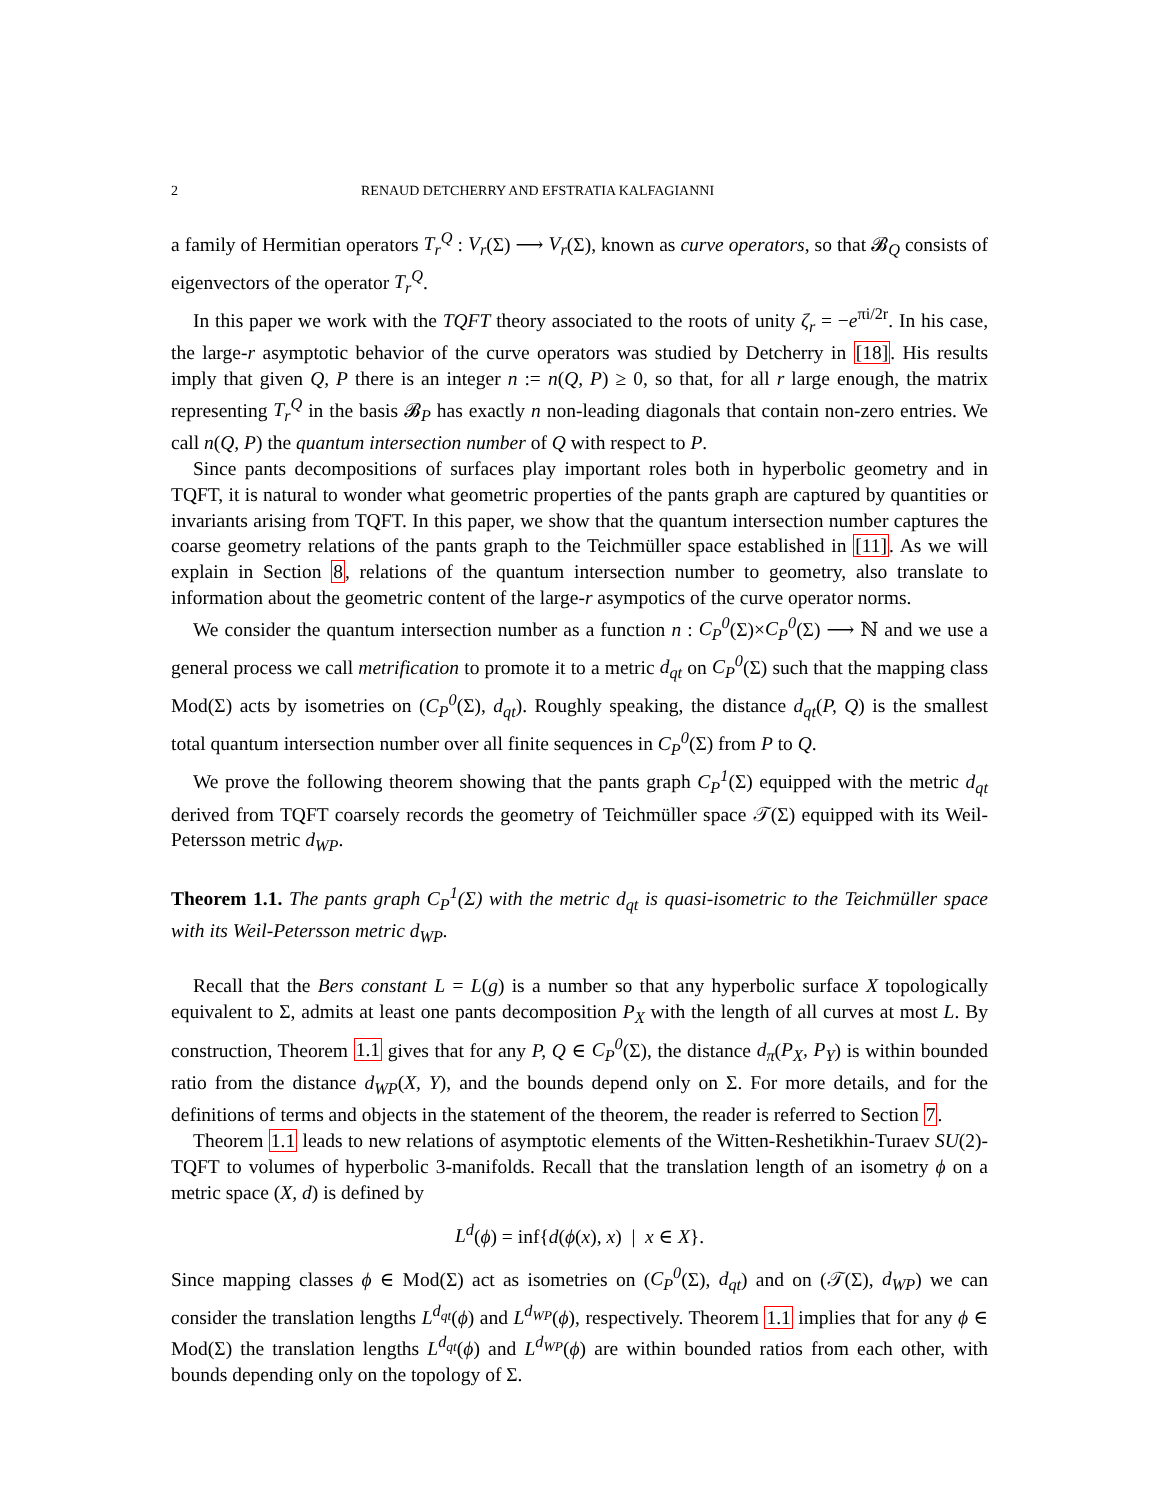2 RENAUD DETCHERRY AND EFSTRATIA KALFAGIANNI
a family of Hermitian operators T<sub>r</sub><sup>Q</sup> : V<sub>r</sub>(Σ) ⟶ V<sub>r</sub>(Σ), known as curve operators, so that 𝓑<sub>Q</sub> consists of eigenvectors of the operator T<sub>r</sub><sup>Q</sup>.
In this paper we work with the TQFT theory associated to the roots of unity ζ<sub>r</sub> = −e<sup>πi/2r</sup>. In his case, the large-r asymptotic behavior of the curve operators was studied by Detcherry in [18]. His results imply that given Q, P there is an integer n := n(Q, P) ≥ 0, so that, for all r large enough, the matrix representing T<sub>r</sub><sup>Q</sup> in the basis 𝓑<sub>P</sub> has exactly n non-leading diagonals that contain non-zero entries. We call n(Q, P) the quantum intersection number of Q with respect to P.
Since pants decompositions of surfaces play important roles both in hyperbolic geometry and in TQFT, it is natural to wonder what geometric properties of the pants graph are captured by quantities or invariants arising from TQFT. In this paper, we show that the quantum intersection number captures the coarse geometry relations of the pants graph to the Teichmüller space established in [11]. As we will explain in Section 8, relations of the quantum intersection number to geometry, also translate to information about the geometric content of the large-r asympotics of the curve operator norms.
We consider the quantum intersection number as a function n : C<sub>P</sub><sup>0</sup>(Σ)×C<sub>P</sub><sup>0</sup>(Σ) ⟶ ℕ and we use a general process we call metrification to promote it to a metric d<sub>qt</sub> on C<sub>P</sub><sup>0</sup>(Σ) such that the mapping class Mod(Σ) acts by isometries on (C<sub>P</sub><sup>0</sup>(Σ), d<sub>qt</sub>). Roughly speaking, the distance d<sub>qt</sub>(P, Q) is the smallest total quantum intersection number over all finite sequences in C<sub>P</sub><sup>0</sup>(Σ) from P to Q.
We prove the following theorem showing that the pants graph C<sub>P</sub><sup>1</sup>(Σ) equipped with the metric d<sub>qt</sub> derived from TQFT coarsely records the geometry of Teichmüller space 𝒯(Σ) equipped with its Weil-Petersson metric d<sub>WP</sub>.
Theorem 1.1. The pants graph C<sub>P</sub><sup>1</sup>(Σ) with the metric d<sub>qt</sub> is quasi-isometric to the Teichmüller space with its Weil-Petersson metric d<sub>WP</sub>.
Recall that the Bers constant L = L(g) is a number so that any hyperbolic surface X topologically equivalent to Σ, admits at least one pants decomposition P<sub>X</sub> with the length of all curves at most L. By construction, Theorem 1.1 gives that for any P, Q ∈ C<sub>P</sub><sup>0</sup>(Σ), the distance d<sub>π</sub>(P<sub>X</sub>, P<sub>Y</sub>) is within bounded ratio from the distance d<sub>WP</sub>(X, Y), and the bounds depend only on Σ. For more details, and for the definitions of terms and objects in the statement of the theorem, the reader is referred to Section 7.
Theorem 1.1 leads to new relations of asymptotic elements of the Witten-Reshetikhin-Turaev SU(2)-TQFT to volumes of hyperbolic 3-manifolds. Recall that the translation length of an isometry ϕ on a metric space (X, d) is defined by
L<sup>d</sup>(ϕ) = inf{d(ϕ(x), x) | x ∈ X}.
Since mapping classes ϕ ∈ Mod(Σ) act as isometries on (C<sub>P</sub><sup>0</sup>(Σ), d<sub>qt</sub>) and on (𝒯(Σ), d<sub>WP</sub>) we can consider the translation lengths L<sup>d<sub>qt</sub></sup>(ϕ) and L<sup>d<sub>WP</sub></sup>(ϕ), respectively. Theorem 1.1 implies that for any ϕ ∈ Mod(Σ) the translation lengths L<sup>d<sub>qt</sub></sup>(ϕ) and L<sup>d<sub>WP</sub></sup>(ϕ) are within bounded ratios from each other, with bounds depending only on the topology of Σ.